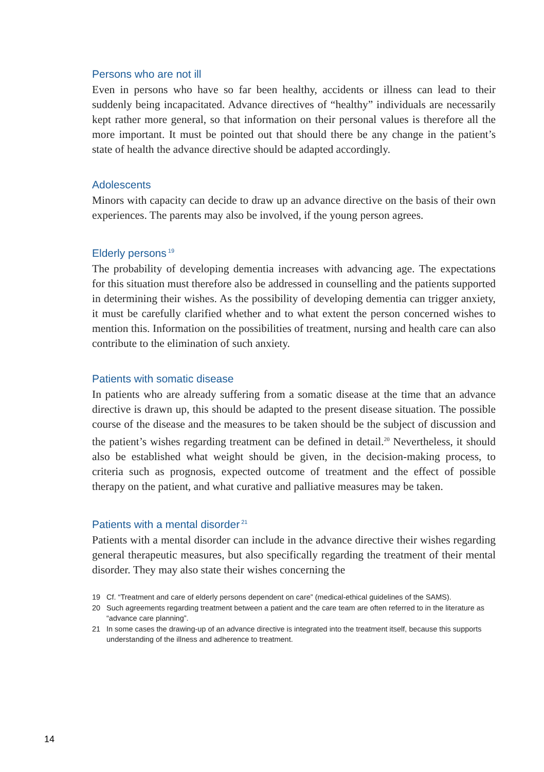Persons who are not ill
Even in persons who have so far been healthy, accidents or illness can lead to their suddenly being incapacitated. Advance directives of “healthy” individuals are necessarily kept rather more general, so that information on their personal values is therefore all the more important. It must be pointed out that should there be any change in the patient’s state of health the advance directive should be adapted accordingly.
Adolescents
Minors with capacity can decide to draw up an advance directive on the basis of their own experiences. The parents may also be involved, if the young person agrees.
Elderly persons<sup>19</sup>
The probability of developing dementia increases with advancing age. The expectations for this situation must therefore also be addressed in counselling and the patients supported in determining their wishes. As the possibility of developing dementia can trigger anxiety, it must be carefully clarified whether and to what extent the person concerned wishes to mention this. Information on the possibilities of treatment, nursing and health care can also contribute to the elimination of such anxiety.
Patients with somatic disease
In patients who are already suffering from a somatic disease at the time that an advance directive is drawn up, this should be adapted to the present disease situation. The possible course of the disease and the measures to be taken should be the subject of discussion and the patient’s wishes regarding treatment can be defined in detail.<sup>20</sup> Nevertheless, it should also be established what weight should be given, in the decision-making process, to criteria such as prognosis, expected outcome of treatment and the effect of possible therapy on the patient, and what curative and palliative measures may be taken.
Patients with a mental disorder<sup>21</sup>
Patients with a mental disorder can include in the advance directive their wishes regarding general therapeutic measures, but also specifically regarding the treatment of their mental disorder. They may also state their wishes concerning the
19 Cf. “Treatment and care of elderly persons dependent on care” (medical-ethical guidelines of the SAMS).
20 Such agreements regarding treatment between a patient and the care team are often referred to in the literature as “advance care planning”.
21 In some cases the drawing-up of an advance directive is integrated into the treatment itself, because this supports understanding of the illness and adherence to treatment.
14